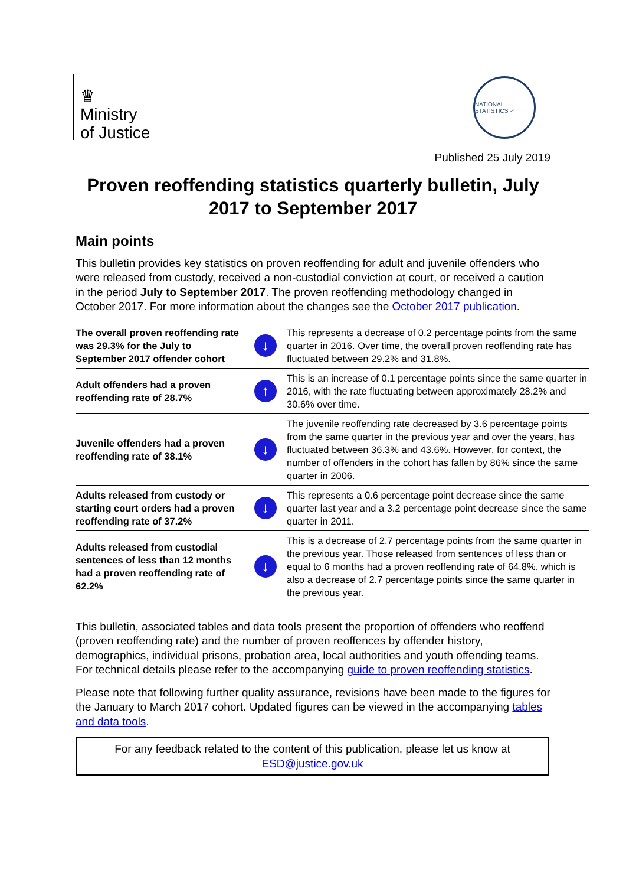♛
Ministry
of Justice
NATIONAL STATISTICS ✓
Published 25 July 2019
Proven reoffending statistics quarterly bulletin, July 2017 to September 2017
Main points
This bulletin provides key statistics on proven reoffending for adult and juvenile offenders who were released from custody, received a non-custodial conviction at court, or received a caution in the period July to September 2017. The proven reoffending methodology changed in October 2017. For more information about the changes see the October 2017 publication.
| The overall proven reoffending rate was 29.3% for the July to September 2017 offender cohort | ↓ | This represents a decrease of 0.2 percentage points from the same quarter in 2016. Over time, the overall proven reoffending rate has fluctuated between 29.2% and 31.8%. |
| Adult offenders had a proven reoffending rate of 28.7% | ↑ | This is an increase of 0.1 percentage points since the same quarter in 2016, with the rate fluctuating between approximately 28.2% and 30.6% over time. |
| Juvenile offenders had a proven reoffending rate of 38.1% | ↓ | The juvenile reoffending rate decreased by 3.6 percentage points from the same quarter in the previous year and over the years, has fluctuated between 36.3% and 43.6%. However, for context, the number of offenders in the cohort has fallen by 86% since the same quarter in 2006. |
| Adults released from custody or starting court orders had a proven reoffending rate of 37.2% | ↓ | This represents a 0.6 percentage point decrease since the same quarter last year and a 3.2 percentage point decrease since the same quarter in 2011. |
| Adults released from custodial sentences of less than 12 months had a proven reoffending rate of 62.2% | ↓ | This is a decrease of 2.7 percentage points from the same quarter in the previous year. Those released from sentences of less than or equal to 6 months had a proven reoffending rate of 64.8%, which is also a decrease of 2.7 percentage points since the same quarter in the previous year. |
This bulletin, associated tables and data tools present the proportion of offenders who reoffend (proven reoffending rate) and the number of proven reoffences by offender history, demographics, individual prisons, probation area, local authorities and youth offending teams. For technical details please refer to the accompanying guide to proven reoffending statistics.
Please note that following further quality assurance, revisions have been made to the figures for the January to March 2017 cohort. Updated figures can be viewed in the accompanying tables and data tools.
For any feedback related to the content of this publication, please let us know at
ESD@justice.gov.uk